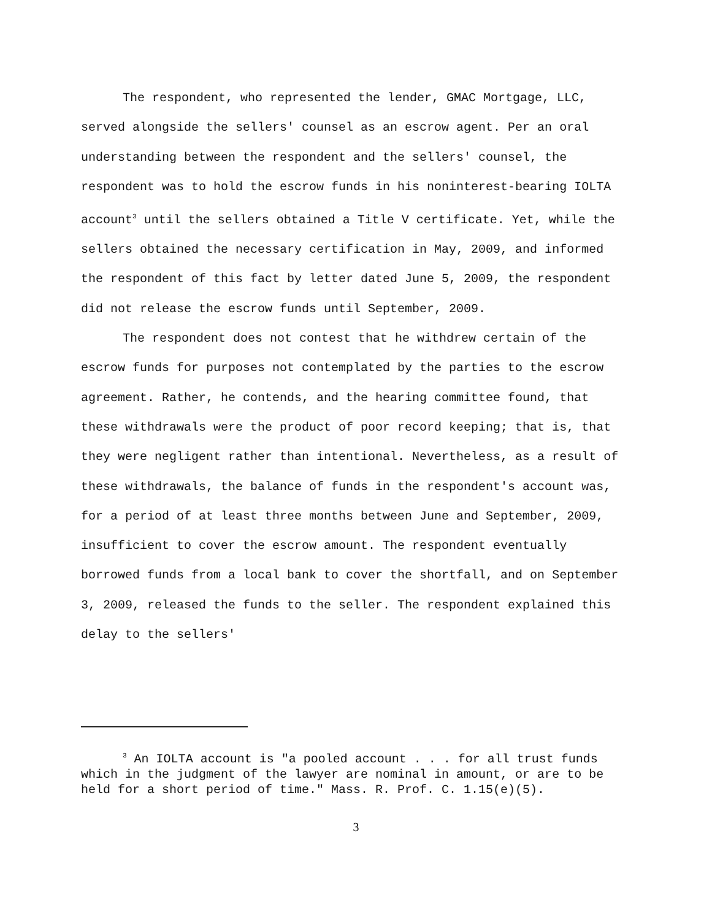The respondent, who represented the lender, GMAC Mortgage, LLC, served alongside the sellers' counsel as an escrow agent. Per an oral understanding between the respondent and the sellers' counsel, the respondent was to hold the escrow funds in his noninterest-bearing IOLTA account<sup>3</sup> until the sellers obtained a Title V certificate. Yet, while the sellers obtained the necessary certification in May, 2009, and informed the respondent of this fact by letter dated June 5, 2009, the respondent did not release the escrow funds until September, 2009.
The respondent does not contest that he withdrew certain of the escrow funds for purposes not contemplated by the parties to the escrow agreement. Rather, he contends, and the hearing committee found, that these withdrawals were the product of poor record keeping; that is, that they were negligent rather than intentional. Nevertheless, as a result of these withdrawals, the balance of funds in the respondent's account was, for a period of at least three months between June and September, 2009, insufficient to cover the escrow amount. The respondent eventually borrowed funds from a local bank to cover the shortfall, and on September 3, 2009, released the funds to the seller. The respondent explained this delay to the sellers'
<sup>3</sup> An IOLTA account is "a pooled account . . . for all trust funds which in the judgment of the lawyer are nominal in amount, or are to be held for a short period of time." Mass. R. Prof. C. 1.15(e)(5).
3